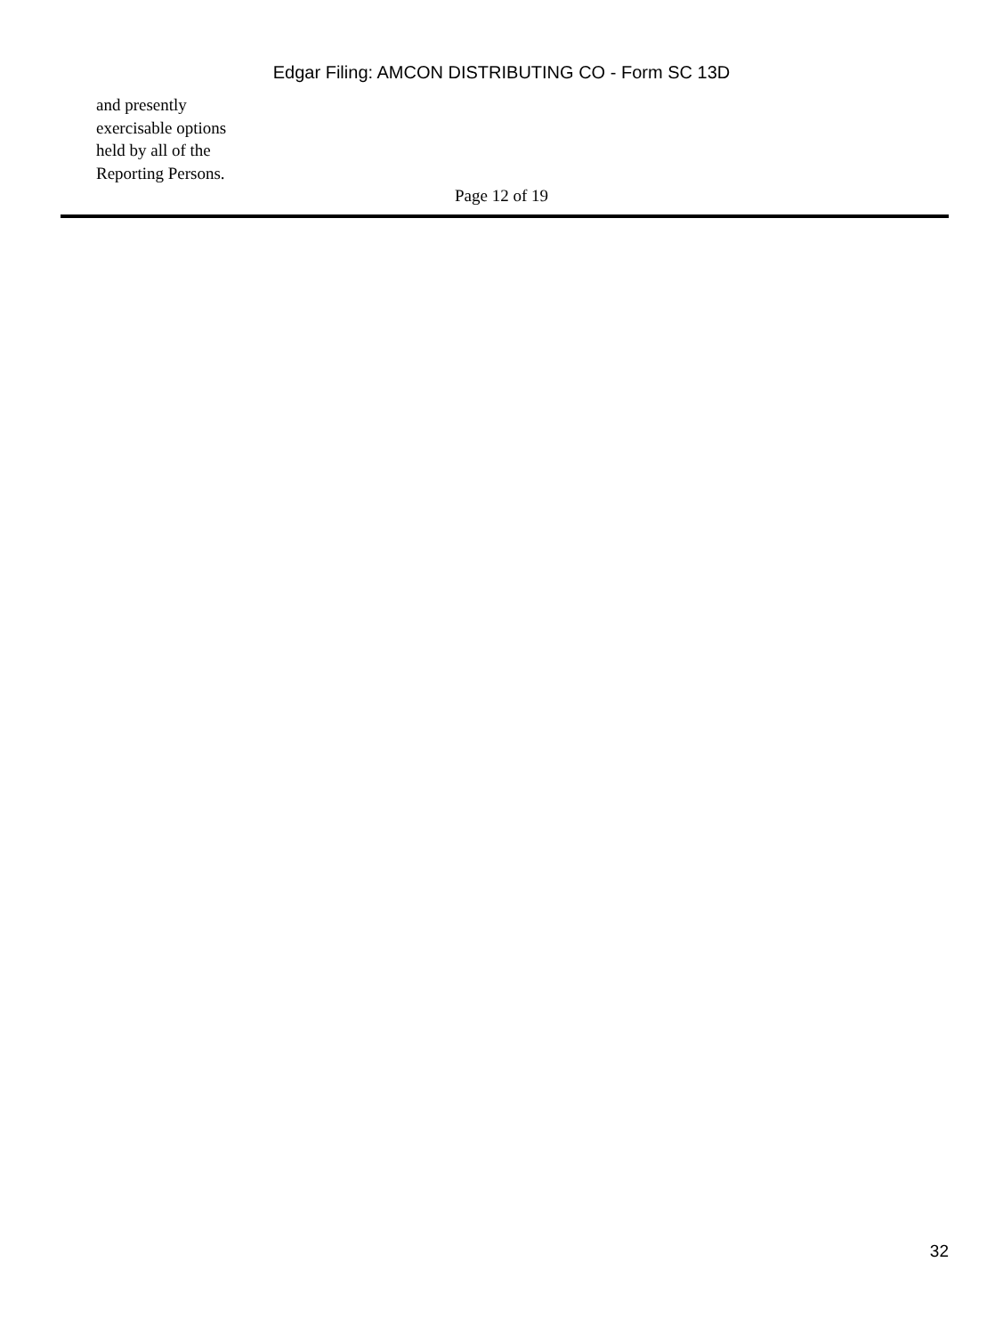Edgar Filing: AMCON DISTRIBUTING CO - Form SC 13D
and presently exercisable options held by all of the Reporting Persons.
Page 12 of 19
32